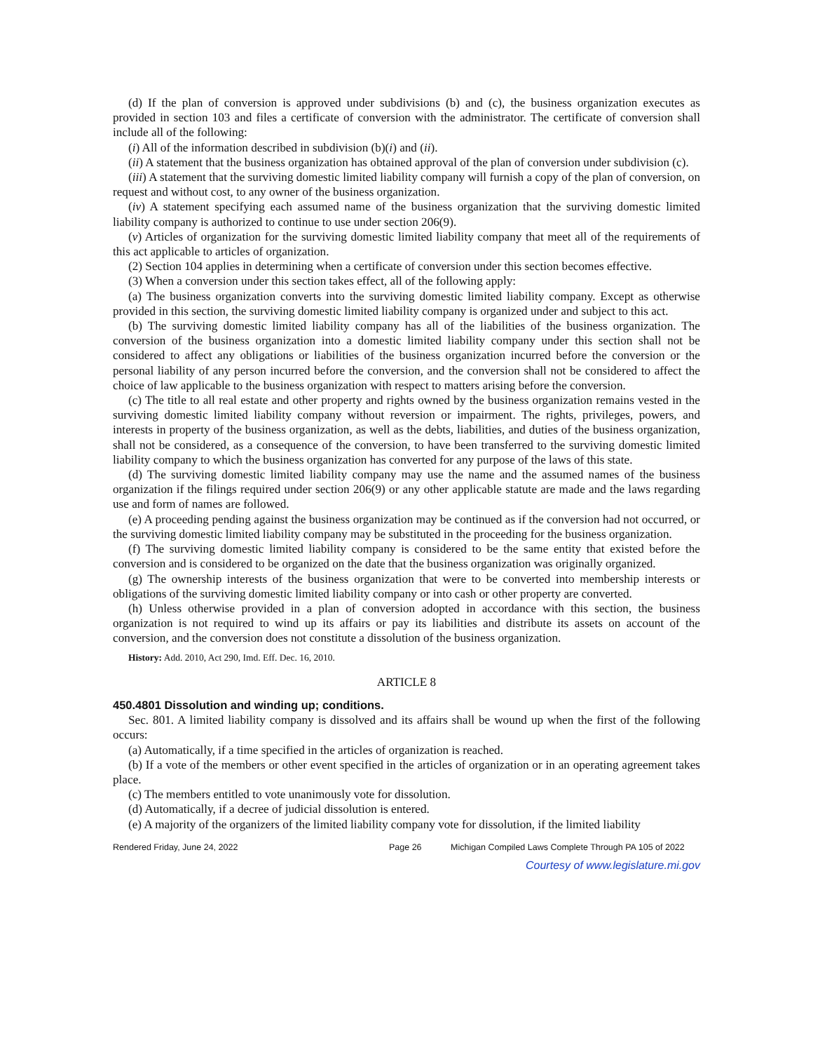(d) If the plan of conversion is approved under subdivisions (b) and (c), the business organization executes as provided in section 103 and files a certificate of conversion with the administrator. The certificate of conversion shall include all of the following:
(i) All of the information described in subdivision (b)(i) and (ii).
(ii) A statement that the business organization has obtained approval of the plan of conversion under subdivision (c).
(iii) A statement that the surviving domestic limited liability company will furnish a copy of the plan of conversion, on request and without cost, to any owner of the business organization.
(iv) A statement specifying each assumed name of the business organization that the surviving domestic limited liability company is authorized to continue to use under section 206(9).
(v) Articles of organization for the surviving domestic limited liability company that meet all of the requirements of this act applicable to articles of organization.
(2) Section 104 applies in determining when a certificate of conversion under this section becomes effective.
(3) When a conversion under this section takes effect, all of the following apply:
(a) The business organization converts into the surviving domestic limited liability company. Except as otherwise provided in this section, the surviving domestic limited liability company is organized under and subject to this act.
(b) The surviving domestic limited liability company has all of the liabilities of the business organization. The conversion of the business organization into a domestic limited liability company under this section shall not be considered to affect any obligations or liabilities of the business organization incurred before the conversion or the personal liability of any person incurred before the conversion, and the conversion shall not be considered to affect the choice of law applicable to the business organization with respect to matters arising before the conversion.
(c) The title to all real estate and other property and rights owned by the business organization remains vested in the surviving domestic limited liability company without reversion or impairment. The rights, privileges, powers, and interests in property of the business organization, as well as the debts, liabilities, and duties of the business organization, shall not be considered, as a consequence of the conversion, to have been transferred to the surviving domestic limited liability company to which the business organization has converted for any purpose of the laws of this state.
(d) The surviving domestic limited liability company may use the name and the assumed names of the business organization if the filings required under section 206(9) or any other applicable statute are made and the laws regarding use and form of names are followed.
(e) A proceeding pending against the business organization may be continued as if the conversion had not occurred, or the surviving domestic limited liability company may be substituted in the proceeding for the business organization.
(f) The surviving domestic limited liability company is considered to be the same entity that existed before the conversion and is considered to be organized on the date that the business organization was originally organized.
(g) The ownership interests of the business organization that were to be converted into membership interests or obligations of the surviving domestic limited liability company or into cash or other property are converted.
(h) Unless otherwise provided in a plan of conversion adopted in accordance with this section, the business organization is not required to wind up its affairs or pay its liabilities and distribute its assets on account of the conversion, and the conversion does not constitute a dissolution of the business organization.
History: Add. 2010, Act 290, Imd. Eff. Dec. 16, 2010.
ARTICLE 8
450.4801 Dissolution and winding up; conditions.
Sec. 801. A limited liability company is dissolved and its affairs shall be wound up when the first of the following occurs:
(a) Automatically, if a time specified in the articles of organization is reached.
(b) If a vote of the members or other event specified in the articles of organization or in an operating agreement takes place.
(c) The members entitled to vote unanimously vote for dissolution.
(d) Automatically, if a decree of judicial dissolution is entered.
(e) A majority of the organizers of the limited liability company vote for dissolution, if the limited liability
Rendered Friday, June 24, 2022 Page 26 Michigan Compiled Laws Complete Through PA 105 of 2022
Courtesy of www.legislature.mi.gov